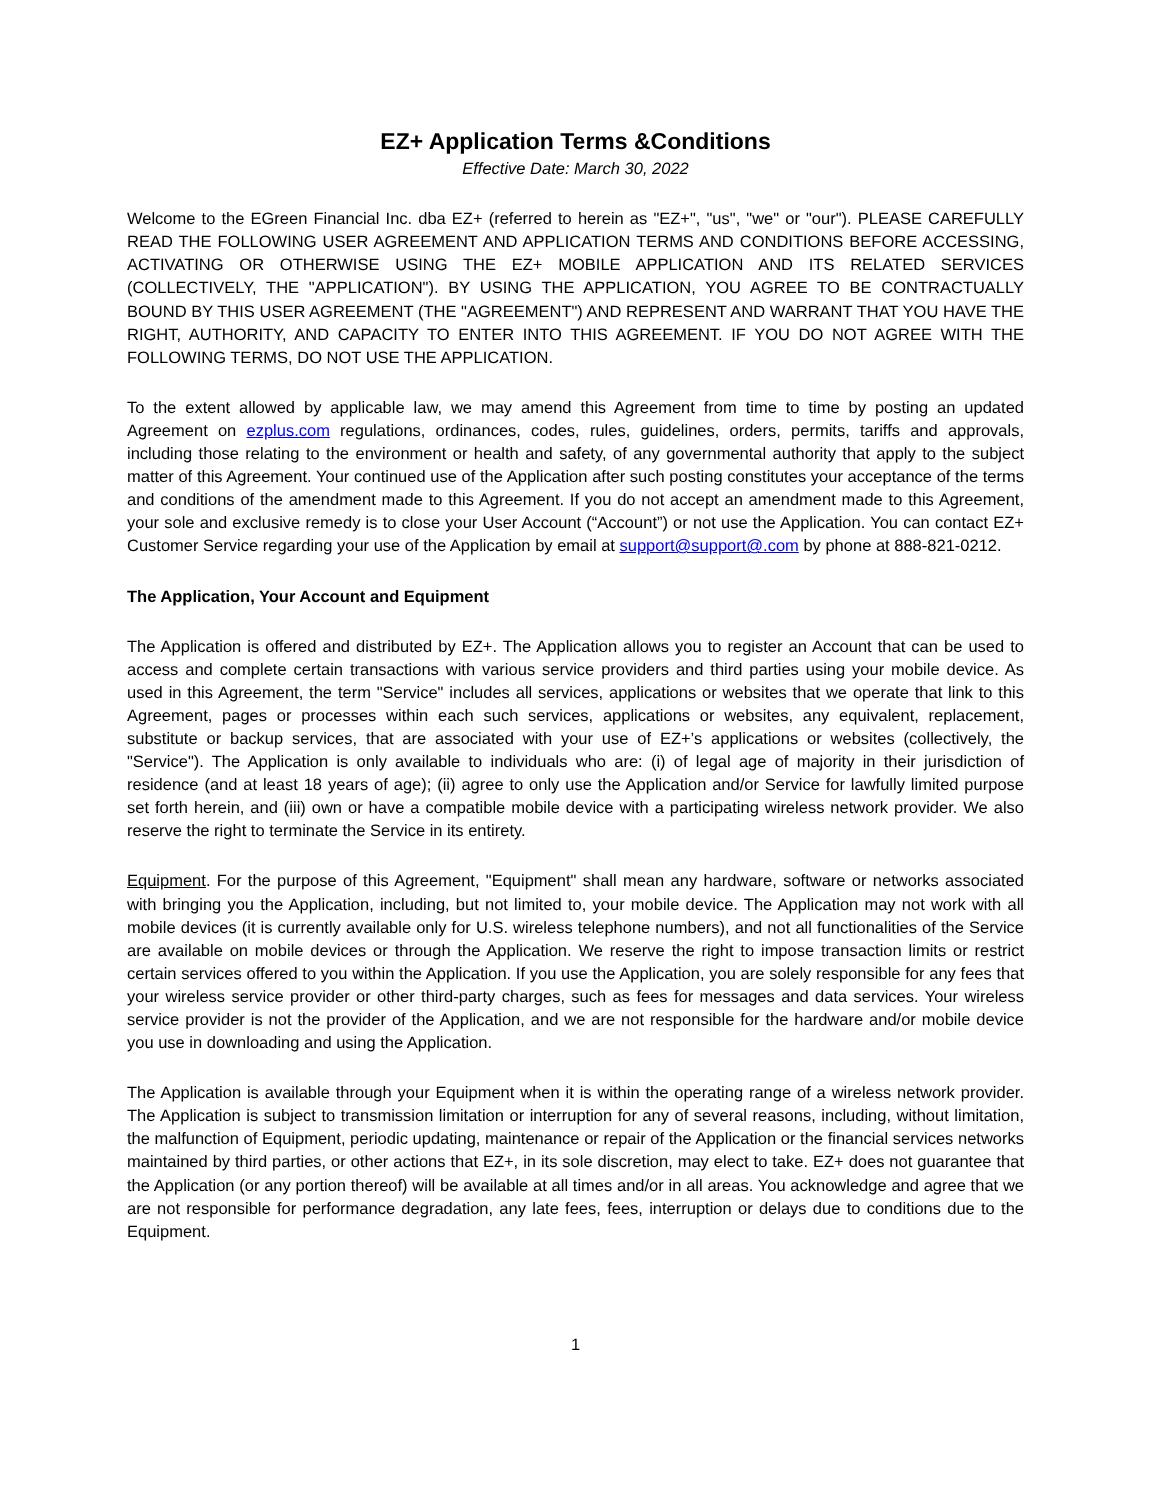EZ+ Application Terms &Conditions
Effective Date: March 30, 2022
Welcome to the EGreen Financial Inc. dba EZ+ (referred to herein as "EZ+", "us", "we" or "our"). PLEASE CAREFULLY READ THE FOLLOWING USER AGREEMENT AND APPLICATION TERMS AND CONDITIONS BEFORE ACCESSING, ACTIVATING OR OTHERWISE USING THE EZ+ MOBILE APPLICATION AND ITS RELATED SERVICES (COLLECTIVELY, THE "APPLICATION"). BY USING THE APPLICATION, YOU AGREE TO BE CONTRACTUALLY BOUND BY THIS USER AGREEMENT (THE "AGREEMENT") AND REPRESENT AND WARRANT THAT YOU HAVE THE RIGHT, AUTHORITY, AND CAPACITY TO ENTER INTO THIS AGREEMENT. IF YOU DO NOT AGREE WITH THE FOLLOWING TERMS, DO NOT USE THE APPLICATION.
To the extent allowed by applicable law, we may amend this Agreement from time to time by posting an updated Agreement on ezplus.com regulations, ordinances, codes, rules, guidelines, orders, permits, tariffs and approvals, including those relating to the environment or health and safety, of any governmental authority that apply to the subject matter of this Agreement. Your continued use of the Application after such posting constitutes your acceptance of the terms and conditions of the amendment made to this Agreement. If you do not accept an amendment made to this Agreement, your sole and exclusive remedy is to close your User Account (“Account”) or not use the Application. You can contact EZ+ Customer Service regarding your use of the Application by email at support@support@.com by phone at 888-821-0212.
The Application, Your Account and Equipment
The Application is offered and distributed by EZ+. The Application allows you to register an Account that can be used to access and complete certain transactions with various service providers and third parties using your mobile device. As used in this Agreement, the term "Service" includes all services, applications or websites that we operate that link to this Agreement, pages or processes within each such services, applications or websites, any equivalent, replacement, substitute or backup services, that are associated with your use of EZ+’s applications or websites (collectively, the "Service"). The Application is only available to individuals who are: (i) of legal age of majority in their jurisdiction of residence (and at least 18 years of age); (ii) agree to only use the Application and/or Service for lawfully limited purpose set forth herein, and (iii) own or have a compatible mobile device with a participating wireless network provider. We also reserve the right to terminate the Service in its entirety.
Equipment. For the purpose of this Agreement, "Equipment" shall mean any hardware, software or networks associated with bringing you the Application, including, but not limited to, your mobile device. The Application may not work with all mobile devices (it is currently available only for U.S. wireless telephone numbers), and not all functionalities of the Service are available on mobile devices or through the Application. We reserve the right to impose transaction limits or restrict certain services offered to you within the Application. If you use the Application, you are solely responsible for any fees that your wireless service provider or other third-party charges, such as fees for messages and data services. Your wireless service provider is not the provider of the Application, and we are not responsible for the hardware and/or mobile device you use in downloading and using the Application.
The Application is available through your Equipment when it is within the operating range of a wireless network provider. The Application is subject to transmission limitation or interruption for any of several reasons, including, without limitation, the malfunction of Equipment, periodic updating, maintenance or repair of the Application or the financial services networks maintained by third parties, or other actions that EZ+, in its sole discretion, may elect to take. EZ+ does not guarantee that the Application (or any portion thereof) will be available at all times and/or in all areas. You acknowledge and agree that we are not responsible for performance degradation, any late fees, fees, interruption or delays due to conditions due to the Equipment.
1